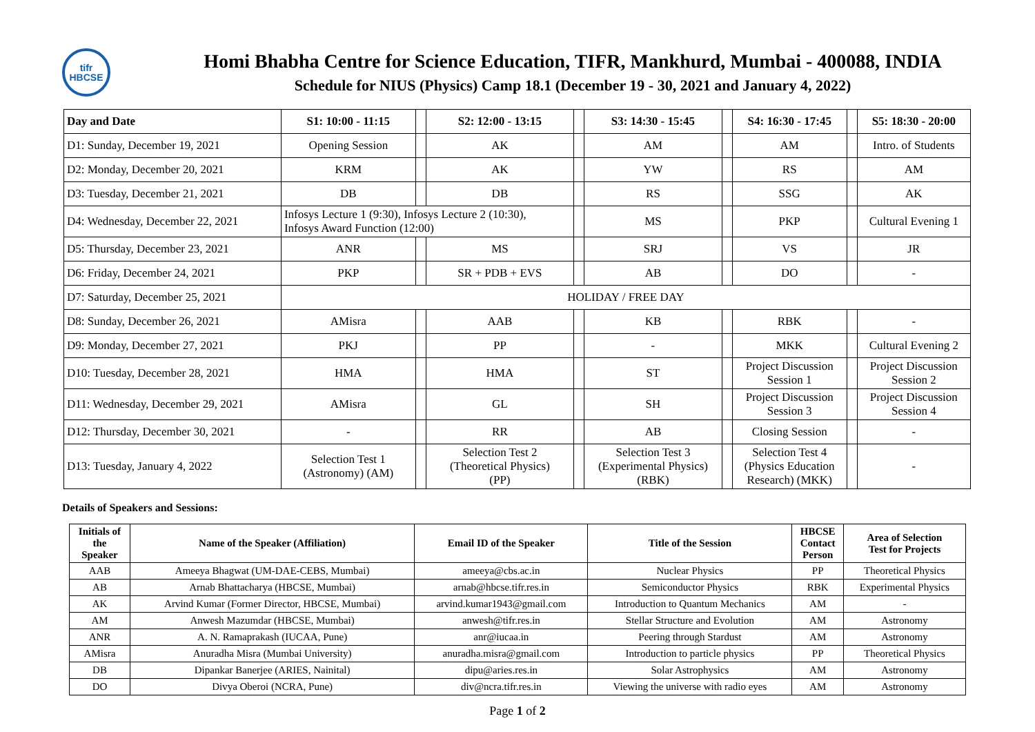tifr
HBCSE
Homi Bhabha Centre for Science Education, TIFR, Mankhurd, Mumbai - 400088, INDIA
Schedule for NIUS (Physics) Camp 18.1 (December 19 - 30, 2021 and January 4, 2022)
| Day and Date | S1: 10:00 - 11:15 | | S2: 12:00 - 13:15 | | S3: 14:30 - 15:45 | | S4: 16:30 - 17:45 | | S5: 18:30 - 20:00 |
| D1: Sunday, December 19, 2021 | Opening Session | | AK | | AM | | AM | | Intro. of Students |
| D2: Monday, December 20, 2021 | KRM | | AK | | YW | | RS | | AM |
| D3: Tuesday, December 21, 2021 | DB | | DB | | RS | | SSG | | AK |
| D4: Wednesday, December 22, 2021 | Infosys Lecture 1 (9:30), Infosys Lecture 2 (10:30), Infosys Award Function (12:00) | | | | MS | | PKP | | Cultural Evening 1 |
| D5: Thursday, December 23, 2021 | ANR | | MS | | SRJ | | VS | | JR |
| D6: Friday, December 24, 2021 | PKP | | SR + PDB + EVS | | AB | | DO | | - |
| D7: Saturday, December 25, 2021 | HOLIDAY / FREE DAY | | | | | | | | |
| D8: Sunday, December 26, 2021 | AMisra | | AAB | | KB | | RBK | | - |
| D9: Monday, December 27, 2021 | PKJ | | PP | | - | | MKK | | Cultural Evening 2 |
| D10: Tuesday, December 28, 2021 | HMA | | HMA | | ST | | Project Discussion Session 1 | | Project Discussion Session 2 |
| D11: Wednesday, December 29, 2021 | AMisra | | GL | | SH | | Project Discussion Session 3 | | Project Discussion Session 4 |
| D12: Thursday, December 30, 2021 | - | | RR | | AB | | Closing Session | | - |
| D13: Tuesday, January 4, 2022 | Selection Test 1 (Astronomy) (AM) | | Selection Test 2 (Theoretical Physics) (PP) | | Selection Test 3 (Experimental Physics) (RBK) | | Selection Test 4 (Physics Education Research) (MKK) | | - |
Details of Speakers and Sessions:
| Initials of the Speaker | Name of the Speaker (Affiliation) | Email ID of the Speaker | Title of the Session | HBCSE Contact Person | Area of Selection Test for Projects |
| --- | --- | --- | --- | --- | --- |
| AAB | Ameeya Bhagwat (UM-DAE-CEBS, Mumbai) | ameeya@cbs.ac.in | Nuclear Physics | PP | Theoretical Physics |
| AB | Arnab Bhattacharya (HBCSE, Mumbai) | arnab@hbcse.tifr.res.in | Semiconductor Physics | RBK | Experimental Physics |
| AK | Arvind Kumar (Former Director, HBCSE, Mumbai) | arvind.kumar1943@gmail.com | Introduction to Quantum Mechanics | AM | - |
| AM | Anwesh Mazumdar (HBCSE, Mumbai) | anwesh@tifr.res.in | Stellar Structure and Evolution | AM | Astronomy |
| ANR | A. N. Ramaprakash (IUCAA, Pune) | anr@iucaa.in | Peering through Stardust | AM | Astronomy |
| AMisra | Anuradha Misra (Mumbai University) | anuradha.misra@gmail.com | Introduction to particle physics | PP | Theoretical Physics |
| DB | Dipankar Banerjee (ARIES, Nainital) | dipu@aries.res.in | Solar Astrophysics | AM | Astronomy |
| DO | Divya Oberoi (NCRA, Pune) | div@ncra.tifr.res.in | Viewing the universe with radio eyes | AM | Astronomy |
Page 1 of 2